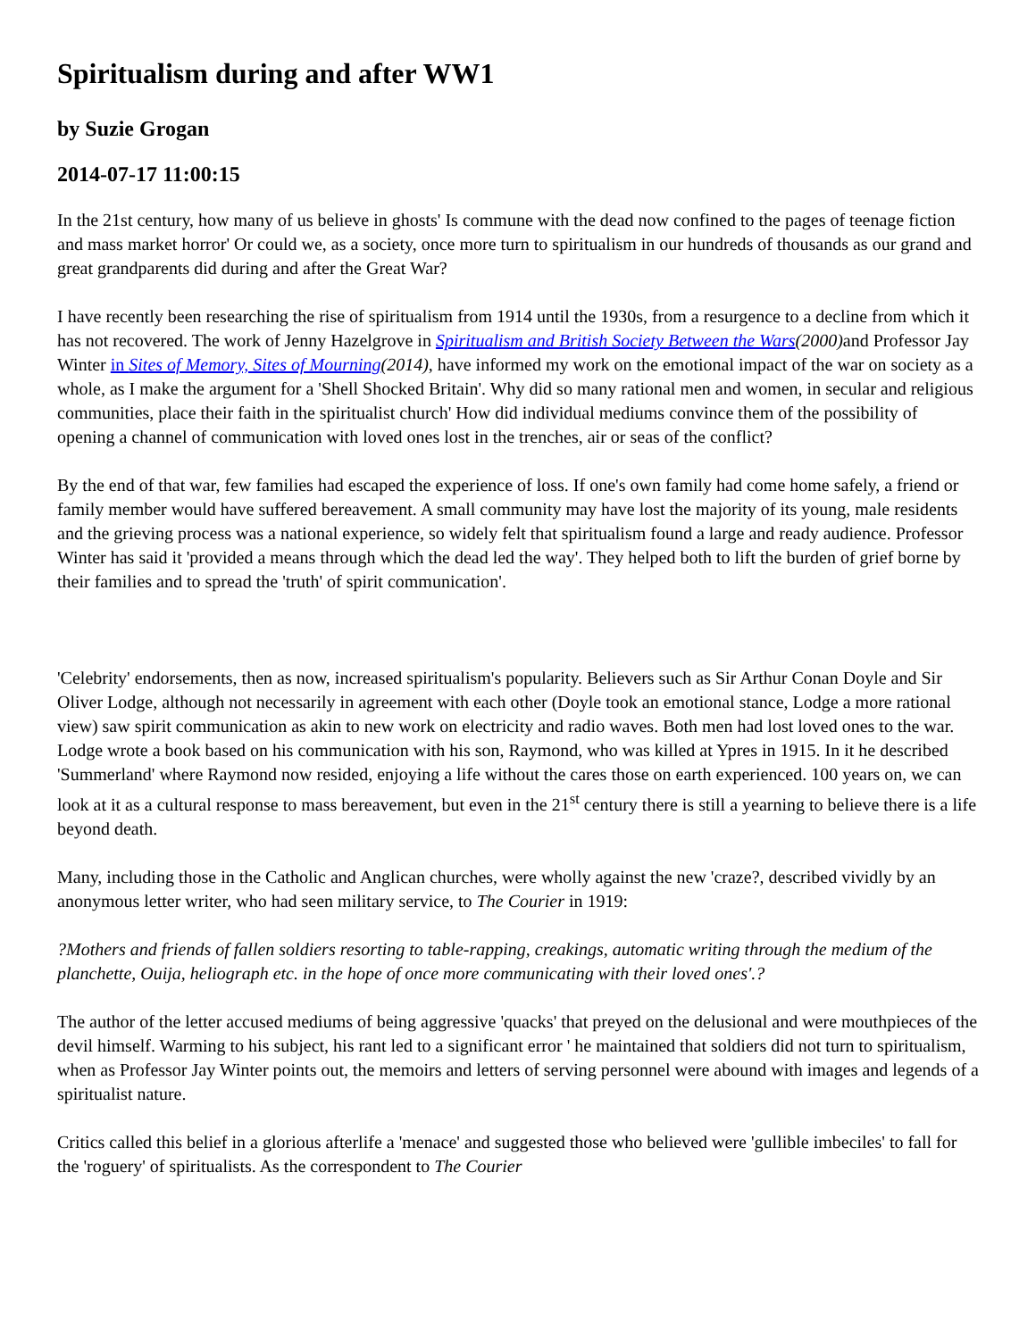Spiritualism during and after WW1
by Suzie Grogan
2014-07-17 11:00:15
In the 21st century, how many of us believe in ghosts' Is commune with the dead now confined to the pages of teenage fiction and mass market horror' Or could we, as a society, once more turn to spiritualism in our hundreds of thousands as our grand and great grandparents did during and after the Great War?
I have recently been researching the rise of spiritualism from 1914 until the 1930s, from a resurgence to a decline from which it has not recovered. The work of Jenny Hazelgrove in Spiritualism and British Society Between the Wars(2000) and Professor Jay Winter in Sites of Memory, Sites of Mourning(2014), have informed my work on the emotional impact of the war on society as a whole, as I make the argument for a 'Shell Shocked Britain'. Why did so many rational men and women, in secular and religious communities, place their faith in the spiritualist church' How did individual mediums convince them of the possibility of opening a channel of communication with loved ones lost in the trenches, air or seas of the conflict?
By the end of that war, few families had escaped the experience of loss. If one's own family had come home safely, a friend or family member would have suffered bereavement. A small community may have lost the majority of its young, male residents and the grieving process was a national experience, so widely felt that spiritualism found a large and ready audience. Professor Winter has said it 'provided a means through which the dead led the way'. They helped both to lift the burden of grief borne by their families and to spread the 'truth' of spirit communication'.
'Celebrity' endorsements, then as now, increased spiritualism's popularity. Believers such as Sir Arthur Conan Doyle and Sir Oliver Lodge, although not necessarily in agreement with each other (Doyle took an emotional stance, Lodge a more rational view) saw spirit communication as akin to new work on electricity and radio waves. Both men had lost loved ones to the war. Lodge wrote a book based on his communication with his son, Raymond, who was killed at Ypres in 1915. In it he described 'Summerland' where Raymond now resided, enjoying a life without the cares those on earth experienced. 100 years on, we can look at it as a cultural response to mass bereavement, but even in the 21<sup>st</sup> century there is still a yearning to believe there is a life beyond death.
Many, including those in the Catholic and Anglican churches, were wholly against the new 'craze?, described vividly by an anonymous letter writer, who had seen military service, to The Courier in 1919:
?Mothers and friends of fallen soldiers resorting to table-rapping, creakings, automatic writing through the medium of the planchette, Ouija, heliograph etc. in the hope of once more communicating with their loved ones'.?
The author of the letter accused mediums of being aggressive 'quacks' that preyed on the delusional and were mouthpieces of the devil himself. Warming to his subject, his rant led to a significant error ' he maintained that soldiers did not turn to spiritualism, when as Professor Jay Winter points out, the memoirs and letters of serving personnel were abound with images and legends of a spiritualist nature.
Critics called this belief in a glorious afterlife a 'menace' and suggested those who believed were 'gullible imbeciles' to fall for the 'roguery' of spiritualists. As the correspondent to The Courier